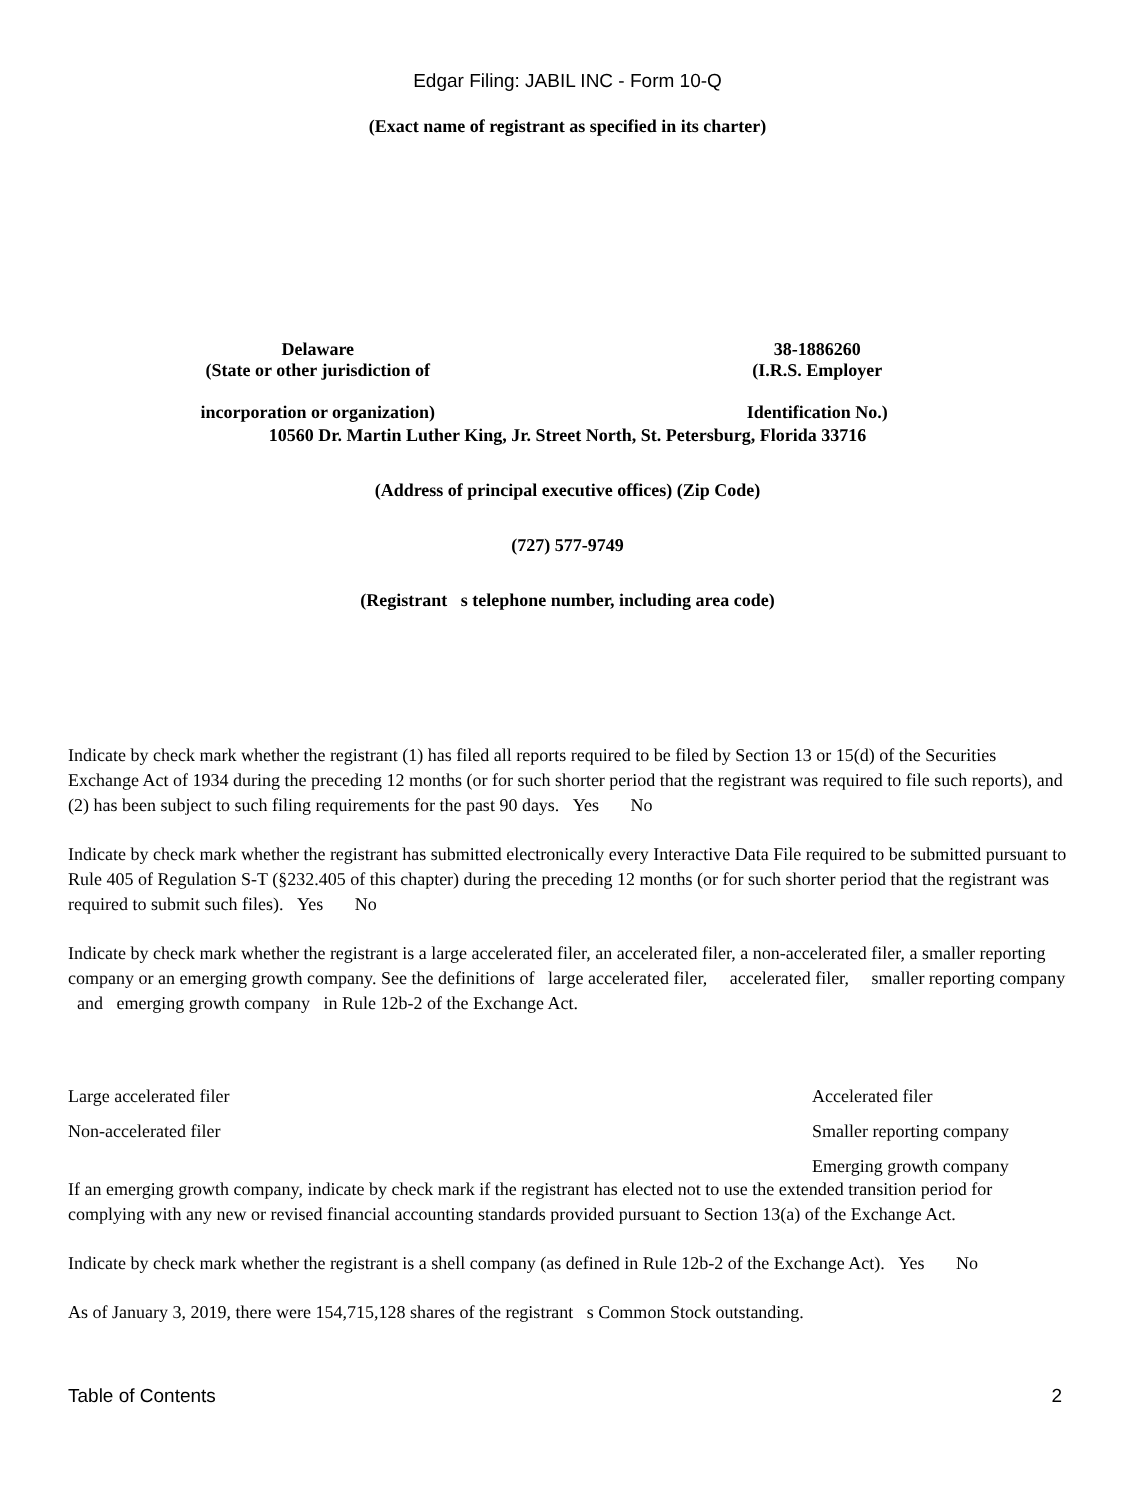Edgar Filing: JABIL INC - Form 10-Q
(Exact name of registrant as specified in its charter)
Delaware
(State or other jurisdiction of
incorporation or organization)
38-1886260
(I.R.S. Employer
Identification No.)
10560 Dr. Martin Luther King, Jr. Street North, St. Petersburg, Florida 33716
(Address of principal executive offices) (Zip Code)
(727) 577-9749
(Registrant s telephone number, including area code)
Indicate by check mark whether the registrant (1) has filed all reports required to be filed by Section 13 or 15(d) of the Securities Exchange Act of 1934 during the preceding 12 months (or for such shorter period that the registrant was required to file such reports), and (2) has been subject to such filing requirements for the past 90 days. Yes No
Indicate by check mark whether the registrant has submitted electronically every Interactive Data File required to be submitted pursuant to Rule 405 of Regulation S-T (§232.405 of this chapter) during the preceding 12 months (or for such shorter period that the registrant was required to submit such files). Yes No
Indicate by check mark whether the registrant is a large accelerated filer, an accelerated filer, a non-accelerated filer, a smaller reporting company or an emerging growth company. See the definitions of large accelerated filer, accelerated filer, smaller reporting company and emerging growth company in Rule 12b-2 of the Exchange Act.
Large accelerated filer Accelerated filer
Non-accelerated filer Smaller reporting company
Emerging growth company
If an emerging growth company, indicate by check mark if the registrant has elected not to use the extended transition period for complying with any new or revised financial accounting standards provided pursuant to Section 13(a) of the Exchange Act.
Indicate by check mark whether the registrant is a shell company (as defined in Rule 12b-2 of the Exchange Act). Yes No
As of January 3, 2019, there were 154,715,128 shares of the registrant s Common Stock outstanding.
Table of Contents 2